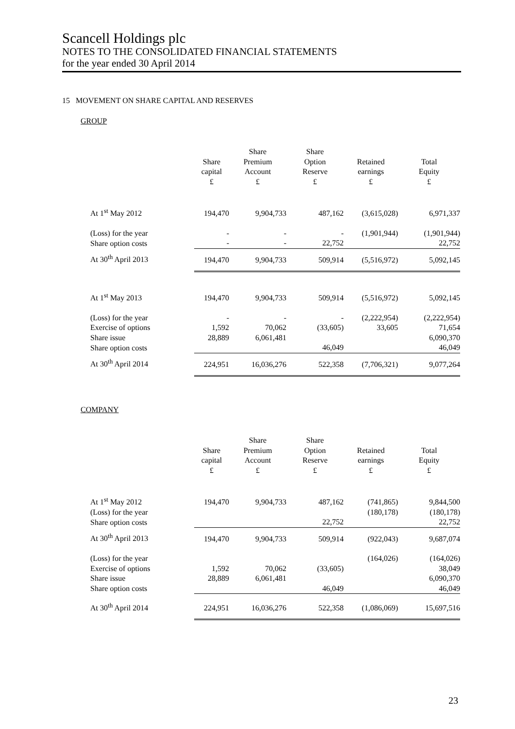Scancell Holdings plc
NOTES TO THE CONSOLIDATED FINANCIAL STATEMENTS
for the year ended 30 April 2014
15 MOVEMENT ON SHARE CAPITAL AND RESERVES
GROUP
| | Share capital £ | Share Premium Account £ | Share Option Reserve £ | Retained earnings £ | Total Equity £ |
| --- | --- | --- | --- | --- | --- |
| At 1<sup>st</sup> May 2012 | 194,470 | 9,904,733 | 487,162 | (3,615,028) | 6,971,337 |
| (Loss) for the year | - | - | - | (1,901,944) | (1,901,944) |
| Share option costs | - | - | 22,752 | | 22,752 |
| At 30<sup>th</sup> April 2013 | 194,470 | 9,904,733 | 509,914 | (5,516,972) | 5,092,145 |
| At 1<sup>st</sup> May 2013 | 194,470 | 9,904,733 | 509,914 | (5,516,972) | 5,092,145 |
| (Loss) for the year | - | - | - | (2,222,954) | (2,222,954) |
| Exercise of options | 1,592 | 70,062 | (33,605) | 33,605 | 71,654 |
| Share issue | 28,889 | 6,061,481 | | | 6,090,370 |
| Share option costs | | | 46,049 | | 46,049 |
| At 30<sup>th</sup> April 2014 | 224,951 | 16,036,276 | 522,358 | (7,706,321) | 9,077,264 |
COMPANY
| | Share capital £ | Share Premium Account £ | Share Option Reserve £ | Retained earnings £ | Total Equity £ |
| --- | --- | --- | --- | --- | --- |
| At 1<sup>st</sup> May 2012 | 194,470 | 9,904,733 | 487,162 | (741,865) | 9,844,500 |
| (Loss) for the year | | | | (180,178) | (180,178) |
| Share option costs | | | 22,752 | | 22,752 |
| At 30<sup>th</sup> April 2013 | 194,470 | 9,904,733 | 509,914 | (922,043) | 9,687,074 |
| (Loss) for the year | | | | (164,026) | (164,026) |
| Exercise of options | 1,592 | 70,062 | (33,605) | | 38,049 |
| Share issue | 28,889 | 6,061,481 | | | 6,090,370 |
| Share option costs | | | 46,049 | | 46,049 |
| At 30<sup>th</sup> April 2014 | 224,951 | 16,036,276 | 522,358 | (1,086,069) | 15,697,516 |
23